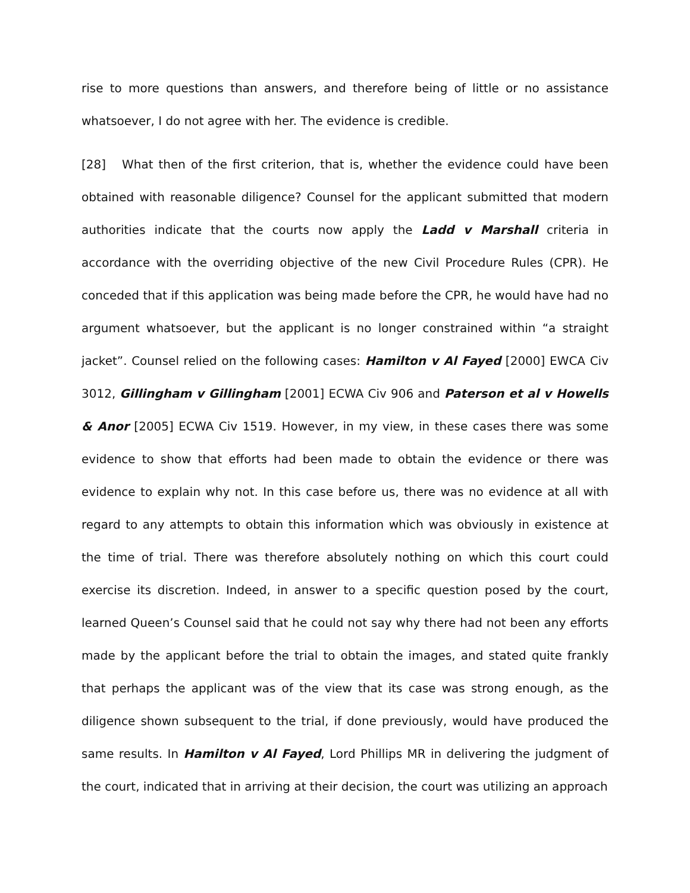rise to more questions than answers, and therefore being of little or no assistance whatsoever, I do not agree with her. The evidence is credible.
[28] What then of the first criterion, that is, whether the evidence could have been obtained with reasonable diligence? Counsel for the applicant submitted that modern authorities indicate that the courts now apply the Ladd v Marshall criteria in accordance with the overriding objective of the new Civil Procedure Rules (CPR). He conceded that if this application was being made before the CPR, he would have had no argument whatsoever, but the applicant is no longer constrained within “a straight jacket”. Counsel relied on the following cases: Hamilton v Al Fayed [2000] EWCA Civ 3012, Gillingham v Gillingham [2001] ECWA Civ 906 and Paterson et al v Howells & Anor [2005] ECWA Civ 1519. However, in my view, in these cases there was some evidence to show that efforts had been made to obtain the evidence or there was evidence to explain why not. In this case before us, there was no evidence at all with regard to any attempts to obtain this information which was obviously in existence at the time of trial. There was therefore absolutely nothing on which this court could exercise its discretion. Indeed, in answer to a specific question posed by the court, learned Queen’s Counsel said that he could not say why there had not been any efforts made by the applicant before the trial to obtain the images, and stated quite frankly that perhaps the applicant was of the view that its case was strong enough, as the diligence shown subsequent to the trial, if done previously, would have produced the same results. In Hamilton v Al Fayed, Lord Phillips MR in delivering the judgment of the court, indicated that in arriving at their decision, the court was utilizing an approach